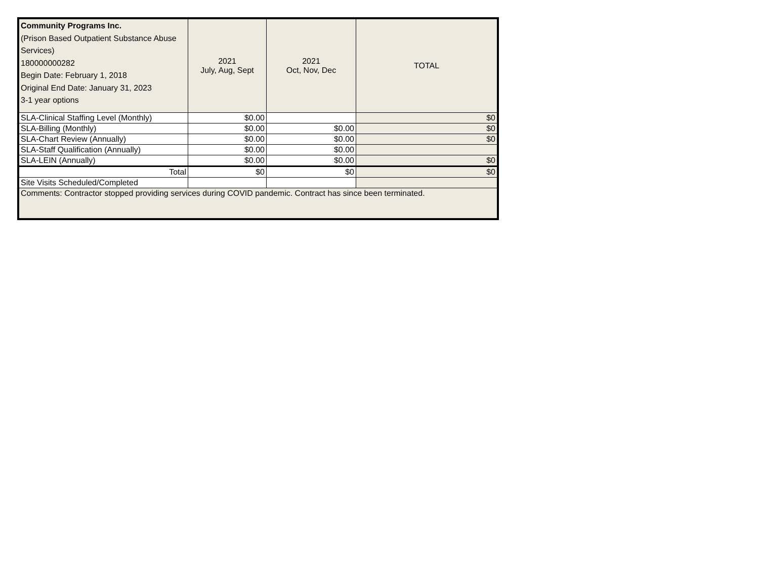| Community Programs Inc. (Prison Based Outpatient Substance Abuse Services) 180000000282 Begin Date: February 1, 2018 Original End Date: January 31, 2023 3-1 year options | 2021 July, Aug, Sept | 2021 Oct, Nov, Dec | TOTAL |
| --- | --- | --- | --- |
| SLA-Clinical Staffing Level (Monthly) | $0.00 | | $0 |
| SLA-Billing (Monthly) | $0.00 | $0.00 | $0 |
| SLA-Chart Review (Annually) | $0.00 | $0.00 | $0 |
| SLA-Staff Qualification (Annually) | $0.00 | $0.00 | |
| SLA-LEIN (Annually) | $0.00 | $0.00 | $0 |
| Total | $0 | $0 | $0 |
| Site Visits Scheduled/Completed | | | |
| Comments: Contractor stopped providing services during COVID pandemic. Contract has since been terminated. | | | |